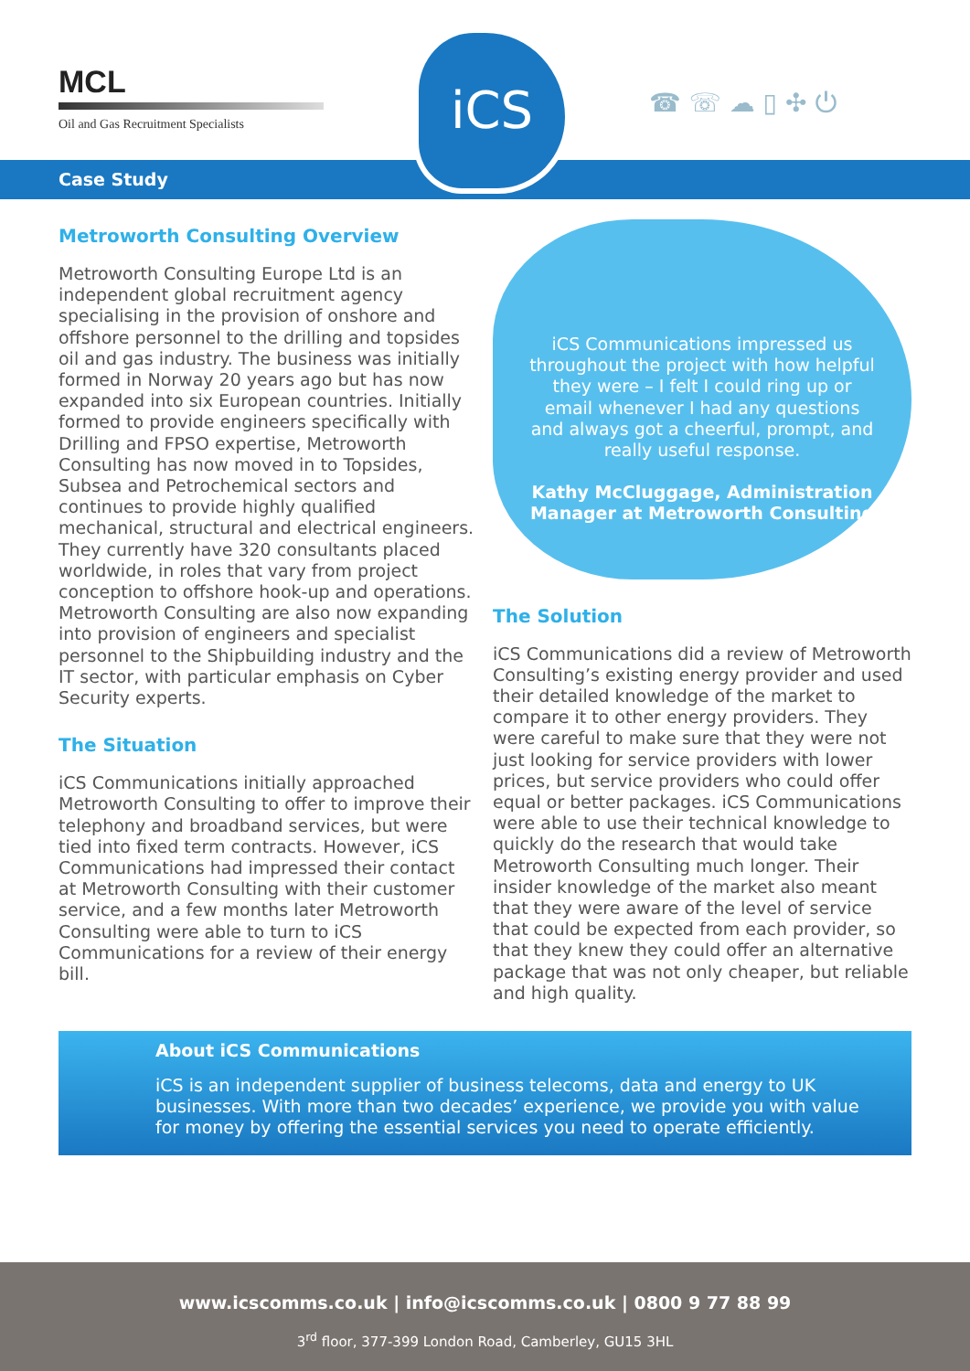MCL
Oil and Gas Recruitment Specialists
iCS
☎ ☏ ☁ ▯ ✣ ⏻
Case Study
Metroworth Consulting Overview
Metroworth Consulting Europe Ltd is an independent global recruitment agency specialising in the provision of onshore and offshore personnel to the drilling and topsides oil and gas industry. The business was initially formed in Norway 20 years ago but has now expanded into six European countries. Initially formed to provide engineers specifically with Drilling and FPSO expertise, Metroworth Consulting has now moved in to Topsides, Subsea and Petrochemical sectors and continues to provide highly qualified mechanical, structural and electrical engineers. They currently have 320 consultants placed worldwide, in roles that vary from project conception to offshore hook-up and operations. Metroworth Consulting are also now expanding into provision of engineers and specialist personnel to the Shipbuilding industry and the IT sector, with particular emphasis on Cyber Security experts.
The Situation
iCS Communications initially approached Metroworth Consulting to offer to improve their telephony and broadband services, but were tied into fixed term contracts. However, iCS Communications had impressed their contact at Metroworth Consulting with their customer service, and a few months later Metroworth Consulting were able to turn to iCS Communications for a review of their energy bill.
iCS Communications impressed us throughout the project with how helpful they were – I felt I could ring up or email whenever I had any questions and always got a cheerful, prompt, and really useful response.
Kathy McCluggage, Administration Manager at Metroworth Consulting
The Solution
iCS Communications did a review of Metroworth Consulting’s existing energy provider and used their detailed knowledge of the market to compare it to other energy providers. They were careful to make sure that they were not just looking for service providers with lower prices, but service providers who could offer equal or better packages. iCS Communications were able to use their technical knowledge to quickly do the research that would take Metroworth Consulting much longer. Their insider knowledge of the market also meant that they were aware of the level of service that could be expected from each provider, so that they knew they could offer an alternative package that was not only cheaper, but reliable and high quality.
About iCS Communications
iCS is an independent supplier of business telecoms, data and energy to UK businesses. With more than two decades’ experience, we provide you with value for money by offering the essential services you need to operate efficiently.
www.icscomms.co.uk | info@icscomms.co.uk | 0800 9 77 88 99
3<sup>rd</sup> floor, 377-399 London Road, Camberley, GU15 3HL